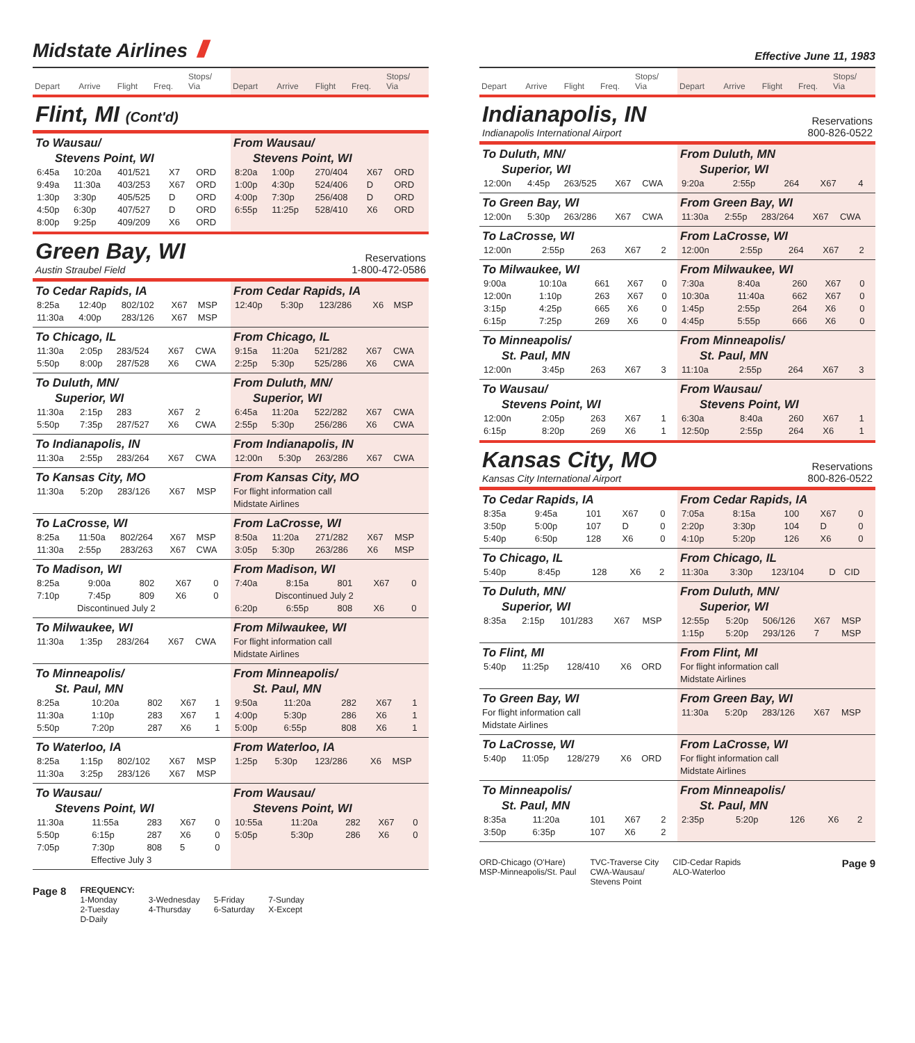Midstate Airlines ///
| Depart | Arrive | Flight | Freq. | Stops/ Via |
| Depart | Arrive | Flight | Freq. | Stops/ Via |
Flint, MI (Cont'd)
To Wausau/
Stevens Point, WI
| 6:45a | 10:20a | 401/521 | X7 | ORD |
| 9:49a | 11:30a | 403/253 | X67 | ORD |
| 1:30p | 3:30p | 405/525 | D | ORD |
| 4:50p | 6:30p | 407/527 | D | ORD |
| 8:00p | 9:25p | 409/209 | X6 | ORD |
From Wausau/
Stevens Point, WI
| 8:20a | 1:00p | 270/404 | X67 | ORD |
| 1:00p | 4:30p | 524/406 | D | ORD |
| 4:00p | 7:30p | 256/408 | D | ORD |
| 6:55p | 11:25p | 528/410 | X6 | ORD |
Green Bay, WI
Austin Straubel Field
Reservations
1-800-472-0586
To Cedar Rapids, IA
| 8:25a | 12:40p | 802/102 | X67 | MSP |
| 11:30a | 4:00p | 283/126 | X67 | MSP |
From Cedar Rapids, IA
| 12:40p | 5:30p | 123/286 | X6 | MSP |
To Chicago, IL
| 11:30a | 2:05p | 283/524 | X67 | CWA |
| 5:50p | 8:00p | 287/528 | X6 | CWA |
From Chicago, IL
| 9:15a | 11:20a | 521/282 | X67 | CWA |
| 2:25p | 5:30p | 525/286 | X6 | CWA |
To Duluth, MN/
Superior, WI
| 11:30a | 2:15p | 283 | X67 | 2 |
| 5:50p | 7:35p | 287/527 | X6 | CWA |
From Duluth, MN/
Superior, WI
| 6:45a | 11:20a | 522/282 | X67 | CWA |
| 2:55p | 5:30p | 256/286 | X6 | CWA |
To Indianapolis, IN
| 11:30a | 2:55p | 283/264 | X67 | CWA |
From Indianapolis, IN
| 12:00n | 5:30p | 263/286 | X67 | CWA |
To Kansas City, MO
| 11:30a | 5:20p | 283/126 | X67 | MSP |
From Kansas City, MO
For flight information call
Midstate Airlines
To LaCrosse, WI
| 8:25a | 11:50a | 802/264 | X67 | MSP |
| 11:30a | 2:55p | 283/263 | X67 | CWA |
From LaCrosse, WI
| 8:50a | 11:20a | 271/282 | X67 | MSP |
| 3:05p | 5:30p | 263/286 | X6 | MSP |
To Madison, WI
| 8:25a | 9:00a | 802 | X67 | 0 |
| 7:10p | 7:45p | 809 | X6 | 0 |
| Discontinued July 2 | | | | |
From Madison, WI
| 7:40a | 8:15a | 801 | X67 | 0 |
| Discontinued July 2 | | | | |
| 6:20p | 6:55p | 808 | X6 | 0 |
To Milwaukee, WI
| 11:30a | 1:35p | 283/264 | X67 | CWA |
From Milwaukee, WI
For flight information call
Midstate Airlines
To Minneapolis/
St. Paul, MN
| 8:25a | 10:20a | 802 | X67 | 1 |
| 11:30a | 1:10p | 283 | X67 | 1 |
| 5:50p | 7:20p | 287 | X6 | 1 |
From Minneapolis/
St. Paul, MN
| 9:50a | 11:20a | 282 | X67 | 1 |
| 4:00p | 5:30p | 286 | X6 | 1 |
| 5:00p | 6:55p | 808 | X6 | 1 |
To Waterloo, IA
| 8:25a | 1:15p | 802/102 | X67 | MSP |
| 11:30a | 3:25p | 283/126 | X67 | MSP |
From Waterloo, IA
| 1:25p | 5:30p | 123/286 | X6 | MSP |
To Wausau/
Stevens Point, WI
| 11:30a | 11:55a | 283 | X67 | 0 |
| 5:50p | 6:15p | 287 | X6 | 0 |
| 7:05p | 7:30p | 808 | 5 | 0 |
| Effective July 3 | | | | |
From Wausau/
Stevens Point, WI
| 10:55a | 11:20a | 282 | X67 | 0 |
| 5:05p | 5:30p | 286 | X6 | 0 |
Page 8
FREQUENCY:
1-Monday
2-Tuesday
D-Daily
3-Wednesday
4-Thursday
5-Friday
6-Saturday
7-Sunday
X-Except
Effective June 11, 1983
| Depart | Arrive | Flight | Freq. | Stops/ Via |
| Depart | Arrive | Flight | Freq. | Stops/ Via |
Indianapolis, IN
Indianapolis International Airport
Reservations
800-826-0522
To Duluth, MN/
Superior, WI
| 12:00n | 4:45p | 263/525 | X67 | CWA |
From Duluth, MN
Superior, WI
| 9:20a | 2:55p | 264 | X67 | 4 |
To Green Bay, WI
| 12:00n | 5:30p | 263/286 | X67 | CWA |
From Green Bay, WI
| 11:30a | 2:55p | 283/264 | X67 | CWA |
To LaCrosse, WI
| 12:00n | 2:55p | 263 | X67 | 2 |
From LaCrosse, WI
| 12:00n | 2:55p | 264 | X67 | 2 |
To Milwaukee, WI
| 9:00a | 10:10a | 661 | X67 | 0 |
| 12:00n | 1:10p | 263 | X67 | 0 |
| 3:15p | 4:25p | 665 | X6 | 0 |
| 6:15p | 7:25p | 269 | X6 | 0 |
From Milwaukee, WI
| 7:30a | 8:40a | 260 | X67 | 0 |
| 10:30a | 11:40a | 662 | X67 | 0 |
| 1:45p | 2:55p | 264 | X6 | 0 |
| 4:45p | 5:55p | 666 | X6 | 0 |
To Minneapolis/
St. Paul, MN
| 12:00n | 3:45p | 263 | X67 | 3 |
From Minneapolis/
St. Paul, MN
| 11:10a | 2:55p | 264 | X67 | 3 |
To Wausau/
Stevens Point, WI
| 12:00n | 2:05p | 263 | X67 | 1 |
| 6:15p | 8:20p | 269 | X6 | 1 |
From Wausau/
Stevens Point, WI
| 6:30a | 8:40a | 260 | X67 | 1 |
| 12:50p | 2:55p | 264 | X6 | 1 |
Kansas City, MO
Kansas City International Airport
Reservations
800-826-0522
To Cedar Rapids, IA
| 8:35a | 9:45a | 101 | X67 | 0 |
| 3:50p | 5:00p | 107 | D | 0 |
| 5:40p | 6:50p | 128 | X6 | 0 |
From Cedar Rapids, IA
| 7:05a | 8:15a | 100 | X67 | 0 |
| 2:20p | 3:30p | 104 | D | 0 |
| 4:10p | 5:20p | 126 | X6 | 0 |
To Chicago, IL
| 5:40p | 8:45p | 128 | X6 | 2 |
From Chicago, IL
| 11:30a | 3:30p | 123/104 | D | CID |
To Duluth, MN/
Superior, WI
| 8:35a | 2:15p | 101/283 | X67 | MSP |
From Duluth, MN/
Superior, WI
| 12:55p | 5:20p | 506/126 | X67 | MSP |
| 1:15p | 5:20p | 293/126 | 7 | MSP |
To Flint, MI
| 5:40p | 11:25p | 128/410 | X6 | ORD |
From Flint, MI
For flight information call
Midstate Airlines
To Green Bay, WI
For flight information call
Midstate Airlines
From Green Bay, WI
| 11:30a | 5:20p | 283/126 | X67 | MSP |
To LaCrosse, WI
| 5:40p | 11:05p | 128/279 | X6 | ORD |
From LaCrosse, WI
For flight information call
Midstate Airlines
To Minneapolis/
St. Paul, MN
| 8:35a | 11:20a | 101 | X67 | 2 |
| 3:50p | 6:35p | 107 | X6 | 2 |
From Minneapolis/
St. Paul, MN
| 2:35p | 5:20p | 126 | X6 | 2 |
ORD-Chicago (O'Hare)
MSP-Minneapolis/St. Paul
TVC-Traverse City
CWA-Wausau/
Stevens Point
CID-Cedar Rapids
ALO-Waterloo
Page 9